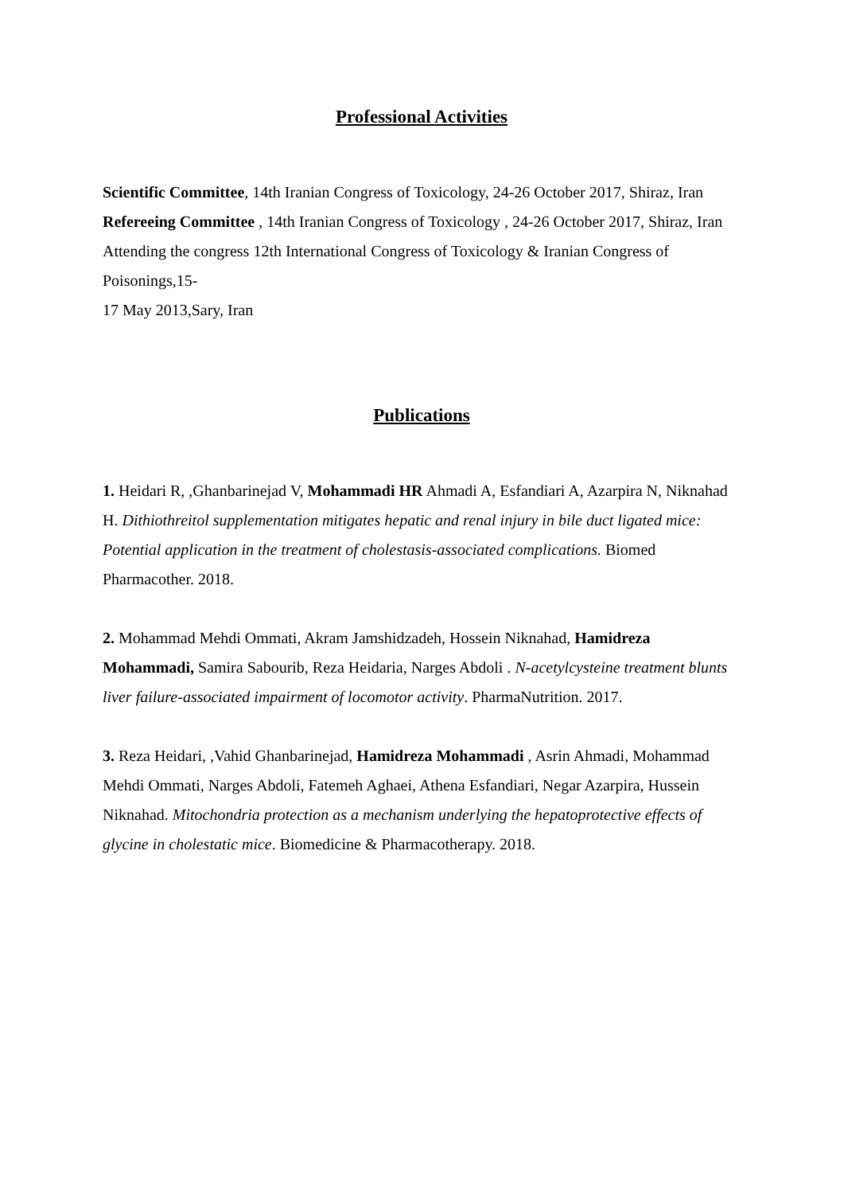Professional Activities
Scientific Committee, 14th Iranian Congress of Toxicology, 24-26 October 2017, Shiraz, Iran
Refereeing Committee , 14th Iranian Congress of Toxicology , 24-26 October 2017, Shiraz, Iran
Attending the congress 12th International Congress of Toxicology & Iranian Congress of Poisonings,15-
17 May 2013,Sary, Iran
Publications
1. Heidari R, ,Ghanbarinejad V, Mohammadi HR Ahmadi A, Esfandiari A, Azarpira N, Niknahad H. Dithiothreitol supplementation mitigates hepatic and renal injury in bile duct ligated mice: Potential application in the treatment of cholestasis-associated complications. Biomed Pharmacother. 2018.
2. Mohammad Mehdi Ommati, Akram Jamshidzadeh, Hossein Niknahad, Hamidreza Mohammadi, Samira Sabourib, Reza Heidaria, Narges Abdoli . N-acetylcysteine treatment blunts liver failure-associated impairment of locomotor activity. PharmaNutrition. 2017.
3. Reza Heidari, ,Vahid Ghanbarinejad, Hamidreza Mohammadi , Asrin Ahmadi, Mohammad Mehdi Ommati, Narges Abdoli, Fatemeh Aghaei, Athena Esfandiari, Negar Azarpira, Hussein Niknahad. Mitochondria protection as a mechanism underlying the hepatoprotective effects of glycine in cholestatic mice. Biomedicine & Pharmacotherapy. 2018.